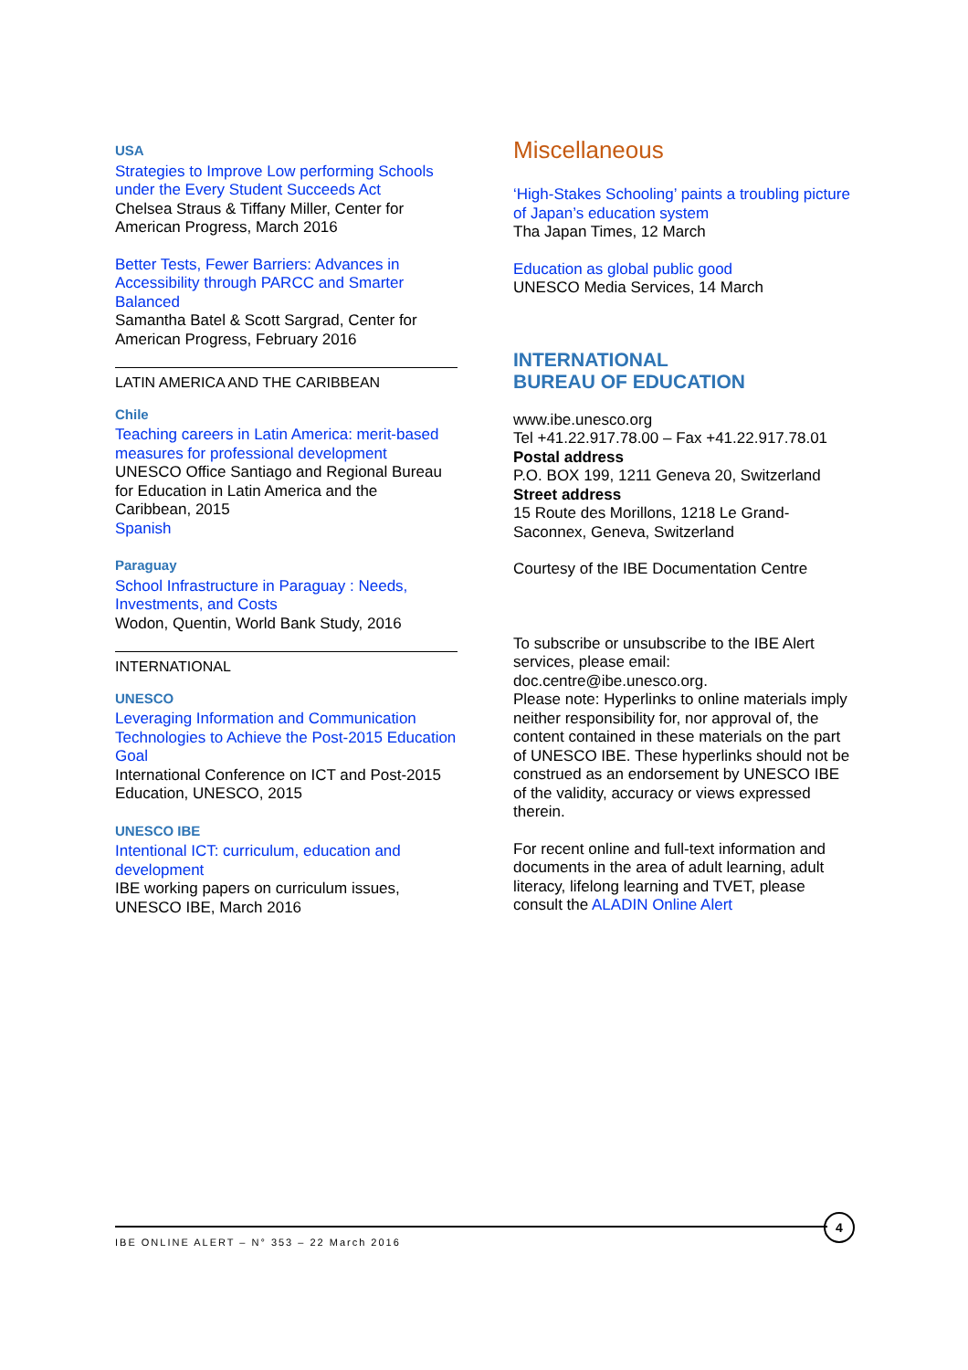USA
Strategies to Improve Low performing Schools under the Every Student Succeeds Act
Chelsea Straus & Tiffany Miller, Center for American Progress, March 2016
Better Tests, Fewer Barriers: Advances in Accessibility through PARCC and Smarter Balanced
Samantha Batel & Scott Sargrad, Center for American Progress, February 2016
LATIN AMERICA AND THE CARIBBEAN
Chile
Teaching careers in Latin America: merit-based measures for professional development
UNESCO Office Santiago and Regional Bureau for Education in Latin America and the Caribbean, 2015
Spanish
Paraguay
School Infrastructure in Paraguay : Needs, Investments, and Costs
Wodon, Quentin, World Bank Study, 2016
INTERNATIONAL
UNESCO
Leveraging Information and Communication Technologies to Achieve the Post-2015 Education Goal
International Conference on ICT and Post-2015 Education, UNESCO, 2015
UNESCO IBE
Intentional ICT: curriculum, education and development
IBE working papers on curriculum issues, UNESCO IBE, March 2016
Miscellaneous
‘High-Stakes Schooling’ paints a troubling picture of Japan’s education system
Tha Japan Times, 12 March
Education as global public good
UNESCO Media Services, 14 March
INTERNATIONAL
BUREAU OF EDUCATION
www.ibe.unesco.org
Tel +41.22.917.78.00 – Fax +41.22.917.78.01
Postal address
P.O. BOX 199, 1211 Geneva 20, Switzerland
Street address
15 Route des Morillons, 1218 Le Grand-Saconnex, Geneva, Switzerland
Courtesy of the IBE Documentation Centre
To subscribe or unsubscribe to the IBE Alert services, please email:
doc.centre@ibe.unesco.org.
Please note: Hyperlinks to online materials imply neither responsibility for, nor approval of, the content contained in these materials on the part of UNESCO IBE. These hyperlinks should not be construed as an endorsement by UNESCO IBE of the validity, accuracy or views expressed therein.
For recent online and full-text information and documents in the area of adult learning, adult literacy, lifelong learning and TVET, please consult the ALADIN Online Alert
IBE ONLINE ALERT – N° 353 – 22 March 2016
4